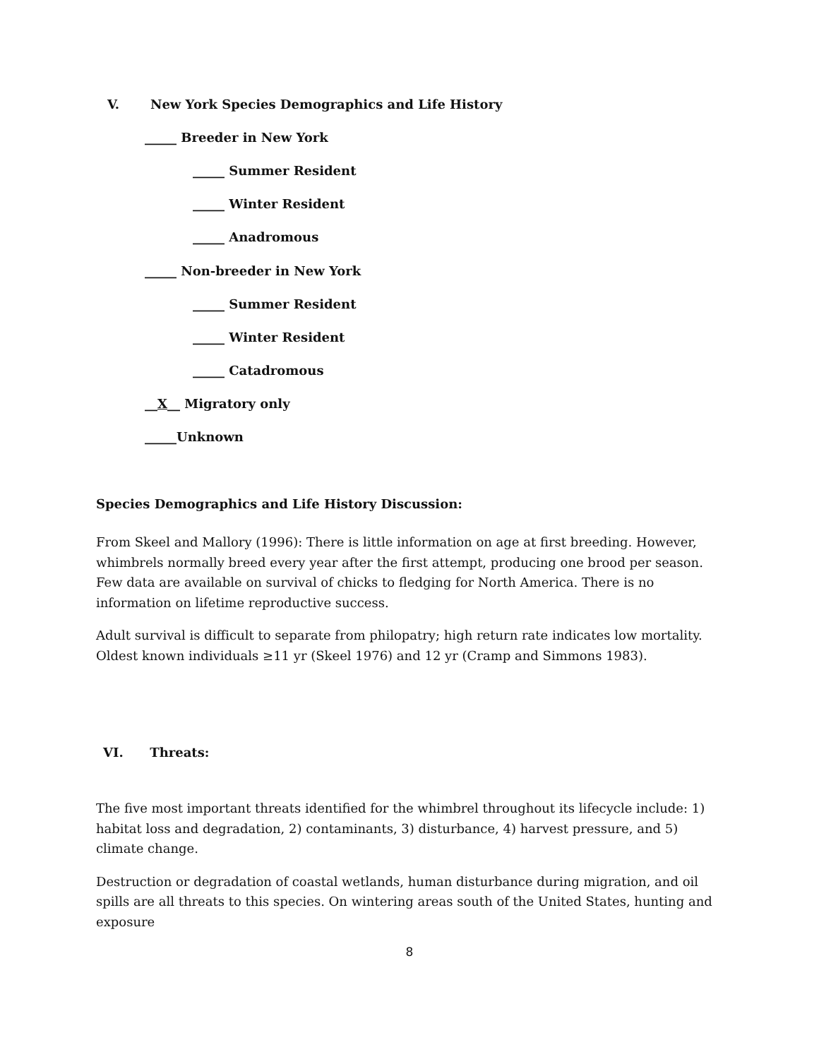V. New York Species Demographics and Life History
_____ Breeder in New York
_____ Summer Resident
_____ Winter Resident
_____ Anadromous
_____ Non-breeder in New York
_____ Summer Resident
_____ Winter Resident
_____ Catadromous
__X__ Migratory only
_____Unknown
Species Demographics and Life History Discussion:
From Skeel and Mallory (1996): There is little information on age at first breeding. However, whimbrels normally breed every year after the first attempt, producing one brood per season. Few data are available on survival of chicks to fledging for North America. There is no information on lifetime reproductive success.
Adult survival is difficult to separate from philopatry; high return rate indicates low mortality. Oldest known individuals ≥11 yr (Skeel 1976) and 12 yr (Cramp and Simmons 1983).
VI. Threats:
The five most important threats identified for the whimbrel throughout its lifecycle include: 1) habitat loss and degradation, 2) contaminants, 3) disturbance, 4) harvest pressure, and 5) climate change.
Destruction or degradation of coastal wetlands, human disturbance during migration, and oil spills are all threats to this species. On wintering areas south of the United States, hunting and exposure
8